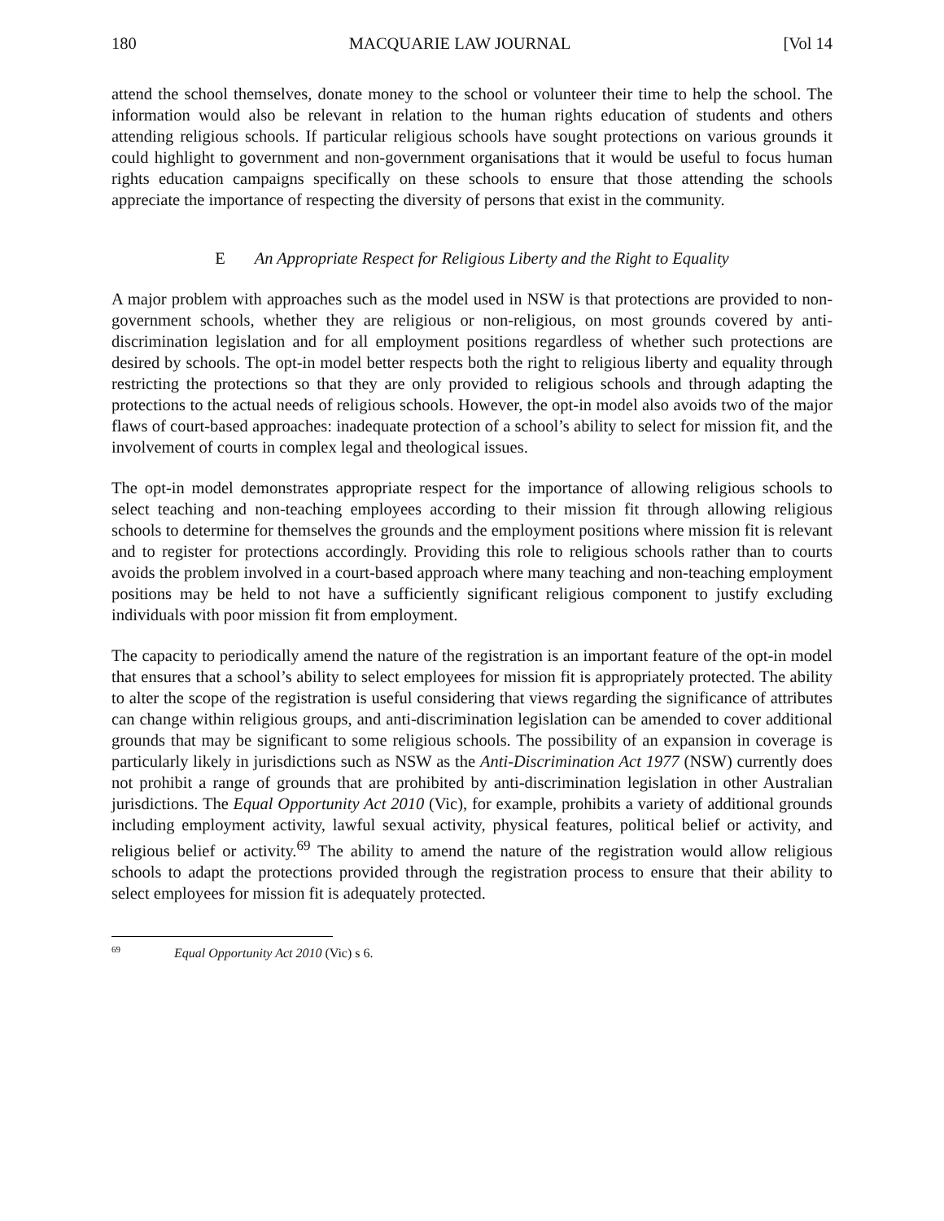180 MACQUARIE LAW JOURNAL [Vol 14
attend the school themselves, donate money to the school or volunteer their time to help the school. The information would also be relevant in relation to the human rights education of students and others attending religious schools. If particular religious schools have sought protections on various grounds it could highlight to government and non-government organisations that it would be useful to focus human rights education campaigns specifically on these schools to ensure that those attending the schools appreciate the importance of respecting the diversity of persons that exist in the community.
E An Appropriate Respect for Religious Liberty and the Right to Equality
A major problem with approaches such as the model used in NSW is that protections are provided to non-government schools, whether they are religious or non-religious, on most grounds covered by anti-discrimination legislation and for all employment positions regardless of whether such protections are desired by schools. The opt-in model better respects both the right to religious liberty and equality through restricting the protections so that they are only provided to religious schools and through adapting the protections to the actual needs of religious schools. However, the opt-in model also avoids two of the major flaws of court-based approaches: inadequate protection of a school’s ability to select for mission fit, and the involvement of courts in complex legal and theological issues.
The opt-in model demonstrates appropriate respect for the importance of allowing religious schools to select teaching and non-teaching employees according to their mission fit through allowing religious schools to determine for themselves the grounds and the employment positions where mission fit is relevant and to register for protections accordingly. Providing this role to religious schools rather than to courts avoids the problem involved in a court-based approach where many teaching and non-teaching employment positions may be held to not have a sufficiently significant religious component to justify excluding individuals with poor mission fit from employment.
The capacity to periodically amend the nature of the registration is an important feature of the opt-in model that ensures that a school’s ability to select employees for mission fit is appropriately protected. The ability to alter the scope of the registration is useful considering that views regarding the significance of attributes can change within religious groups, and anti-discrimination legislation can be amended to cover additional grounds that may be significant to some religious schools. The possibility of an expansion in coverage is particularly likely in jurisdictions such as NSW as the Anti-Discrimination Act 1977 (NSW) currently does not prohibit a range of grounds that are prohibited by anti-discrimination legislation in other Australian jurisdictions. The Equal Opportunity Act 2010 (Vic), for example, prohibits a variety of additional grounds including employment activity, lawful sexual activity, physical features, political belief or activity, and religious belief or activity.<sup>69</sup> The ability to amend the nature of the registration would allow religious schools to adapt the protections provided through the registration process to ensure that their ability to select employees for mission fit is adequately protected.
<sup>69</sup> Equal Opportunity Act 2010 (Vic) s 6.